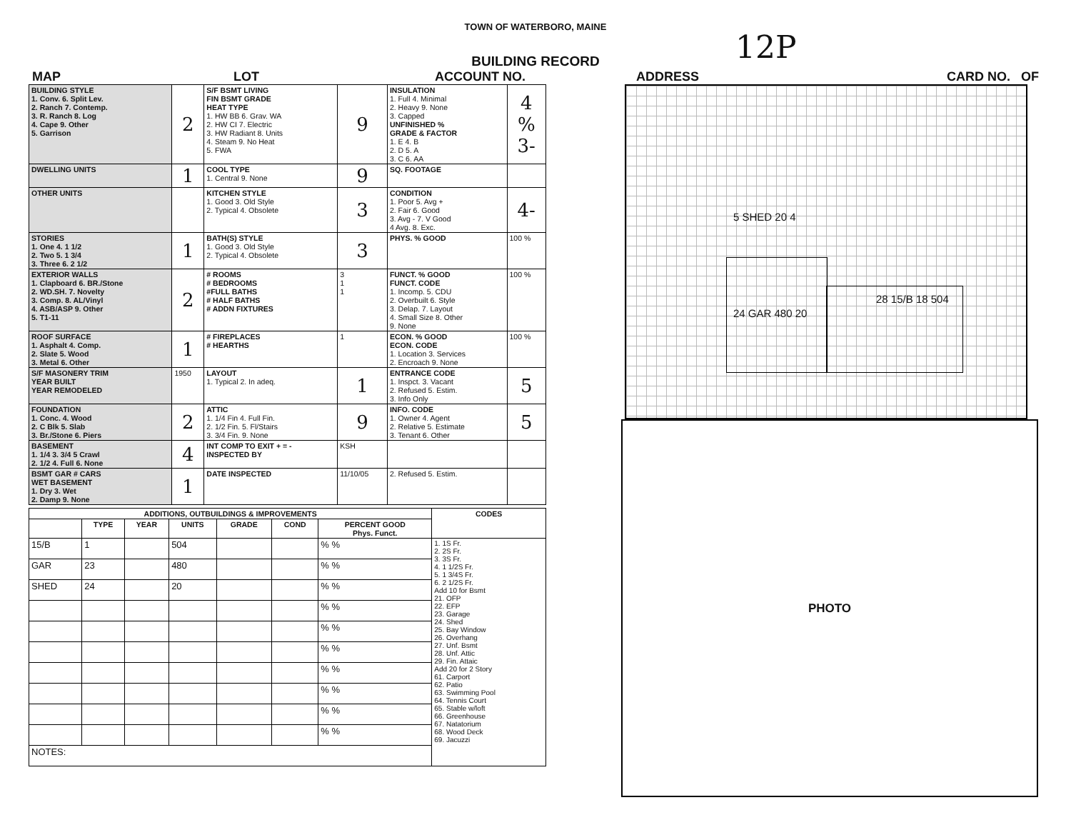TOWN OF WATERBORO, MAINE
12P
BUILDING RECORD
MAP LOT ACCOUNT NO. ADDRESS CARD NO. OF
| BUILDING STYLE 1. Conv. 6. Split Lev. 2. Ranch 7. Contemp. 3. R. Ranch 8. Log 4. Cape 9. Other 5. Garrison | 2 | S/F BSMT LIVING FIN BSMT GRADE HEAT TYPE 1. HW BB 6. Grav. WA 2. HW CI 7. Electric 3. HW Radiant 8. Units 4. Steam 9. No Heat 5. FWA | 9 | INSULATION 1. Full 4. Minimal 2. Heavy 9. None 3. Capped UNFINISHED % GRADE & FACTOR 1. E 4. B 2. D 5. A 3. C 6. AA | 4 % 3- |
| DWELLING UNITS | 1 | COOL TYPE 1. Central 9. None | 9 | SQ. FOOTAGE | |
| OTHER UNITS | | KITCHEN STYLE 1. Good 3. Old Style 2. Typical 4. Obsolete | 3 | CONDITION 1. Poor 5. Avg + 2. Fair 6. Good 3. Avg - 7. V Good 4 Avg. 8. Exc. | 4- |
| STORIES 1. One 4. 1 1/2 2. Two 5. 1 3/4 3. Three 6. 2 1/2 | 1 | BATH(S) STYLE 1. Good 3. Old Style 2. Typical 4. Obsolete | 3 | PHYS. % GOOD | 100 % |
| EXTERIOR WALLS 1. Clapboard 6. BR./Stone 2. WD.SH. 7. Novelty 3. Comp. 8. AL/Vinyl 4. ASB/ASP 9. Other 5. T1-11 | 2 | # ROOMS # BEDROOMS #FULL BATHS # HALF BATHS # ADDN FIXTURES | 3 1 1 | FUNCT. % GOOD FUNCT. CODE 1. Incomp. 5. CDU 2. Overbuilt 6. Style 3. Delap. 7. Layout 4. Small Size 8. Other 9. None | 100 % |
| ROOF SURFACE 1. Asphalt 4. Comp. 2. Slate 5. Wood 3. Metal 6. Other | 1 | # FIREPLACES # HEARTHS | 1 | ECON. % GOOD ECON. CODE 1. Location 3. Services 2. Encroach 9. None | 100 % |
| S/F MASONERY TRIM YEAR BUILT YEAR REMODELED | 1950 | LAYOUT 1. Typical 2. In adeq. | 1 | ENTRANCE CODE 1. Inspct. 3. Vacant 2. Refused 5. Estim. 3. Info Only | 5 |
| FOUNDATION 1. Conc. 4. Wood 2. C Blk 5. Slab 3. Br./Stone 6. Piers | 2 | ATTIC 1. 1/4 Fin 4. Full Fin. 2. 1/2 Fin. 5. Fl/Stairs 3. 3/4 Fin. 9. None | 9 | INFO. CODE 1. Owner 4. Agent 2. Relative 5. Estimate 3. Tenant 6. Other | 5 |
| BASEMENT 1. 1/4 3. 3/4 5 Crawl 2. 1/2 4. Full 6. None | 4 | INT COMP TO EXIT + = - INSPECTED BY | KSH | | |
| BSMT GAR # CARS WET BASEMENT 1. Dry 3. Wet 2. Damp 9. None | 1 | DATE INSPECTED | 11/10/05 | 2. Refused 5. Estim. | |
| ADDITIONS, OUTBUILDINGS & IMPROVEMENTS | | | | | | | CODES |
| --- | --- | --- | --- | --- | --- | --- | --- |
| | TYPE | YEAR | UNITS | GRADE | COND | PERCENT GOOD Phys. Funct. | |
| 15/B | 1 | | 504 | | | % % | 1. 1S Fr. 2. 2S Fr. 3. 3S Fr. 4. 1 1/2S Fr. 5. 1 3/4S Fr. 6. 2 1/2S Fr. Add 10 for Bsmt 21. OFP 22. EFP 23. Garage 24. Shed 25. Bay Window 26. Overhang 27. Unf. Bsmt 28. Unf. Attic 29. Fin. Attaic Add 20 for 2 Story 61. Carport 62. Patio 63. Swimming Pool 64. Tennis Court 65. Stable w/loft 66. Greenhouse 67. Natatorium 68. Wood Deck 69. Jacuzzi |
| GAR | 23 | | 480 | | | % % | |
| SHED | 24 | | 20 | | | % % | |
| | | | | | | % % | |
| | | | | | | % % | |
| | | | | | | % % | |
| | | | | | | % % | |
| | | | | | | % % | |
| | | | | | | % % | |
| | | | | | | % % | |
| NOTES: | | | | | | | |
5 SHED 20 4
24 GAR 480 20
28 15/B 18 504
PHOTO